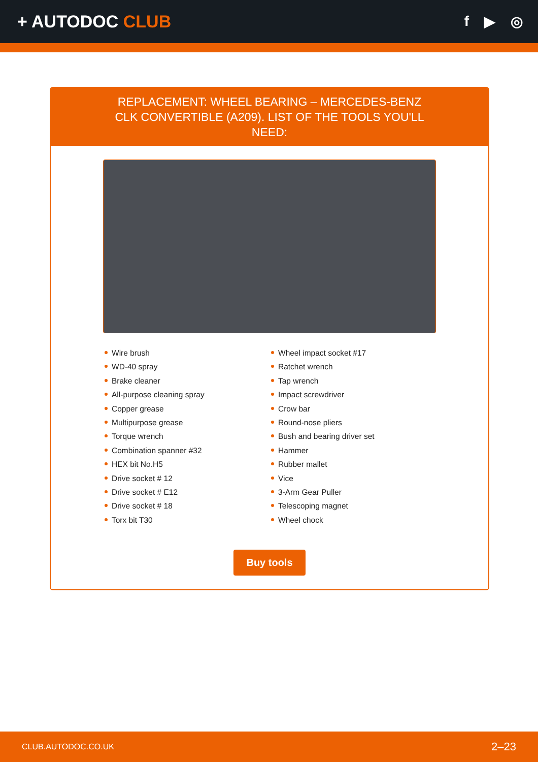+ AUTODOC CLUB
f ▶ ◎
REPLACEMENT: WHEEL BEARING – MERCEDES-BENZ CLK CONVERTIBLE (A209). LIST OF THE TOOLS YOU'LL NEED:
Wire brush
WD-40 spray
Brake cleaner
All-purpose cleaning spray
Copper grease
Multipurpose grease
Torque wrench
Combination spanner #32
HEX bit No.H5
Drive socket # 12
Drive socket # E12
Drive socket # 18
Torx bit T30
Wheel impact socket #17
Ratchet wrench
Tap wrench
Impact screwdriver
Crow bar
Round-nose pliers
Bush and bearing driver set
Hammer
Rubber mallet
Vice
3-Arm Gear Puller
Telescoping magnet
Wheel chock
Buy tools
CLUB.AUTODOC.CO.UK 2–23